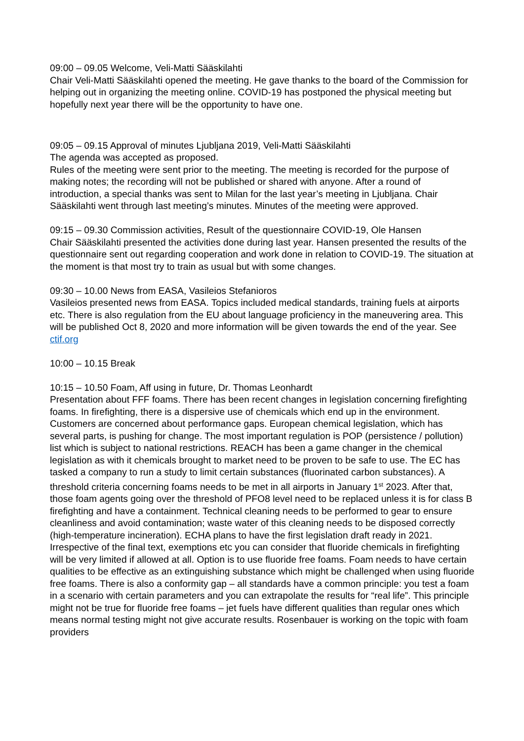09:00 – 09.05 Welcome, Veli-Matti Sääskilahti
Chair Veli-Matti Sääskilahti opened the meeting. He gave thanks to the board of the Commission for helping out in organizing the meeting online. COVID-19 has postponed the physical meeting but hopefully next year there will be the opportunity to have one.
09:05 – 09.15 Approval of minutes Ljubljana 2019, Veli-Matti Sääskilahti
The agenda was accepted as proposed.
Rules of the meeting were sent prior to the meeting. The meeting is recorded for the purpose of making notes; the recording will not be published or shared with anyone. After a round of introduction, a special thanks was sent to Milan for the last year’s meeting in Ljubljana. Chair Sääskilahti went through last meeting’s minutes. Minutes of the meeting were approved.
09:15 – 09.30 Commission activities, Result of the questionnaire COVID-19, Ole Hansen
Chair Sääskilahti presented the activities done during last year. Hansen presented the results of the questionnaire sent out regarding cooperation and work done in relation to COVID-19. The situation at the moment is that most try to train as usual but with some changes.
09:30 – 10.00 News from EASA, Vasileios Stefanioros
Vasileios presented news from EASA. Topics included medical standards, training fuels at airports etc. There is also regulation from the EU about language proficiency in the maneuvering area. This will be published Oct 8, 2020 and more information will be given towards the end of the year. See ctif.org
10:00 – 10.15 Break
10:15 – 10.50 Foam, Aff using in future, Dr. Thomas Leonhardt
Presentation about FFF foams. There has been recent changes in legislation concerning firefighting foams. In firefighting, there is a dispersive use of chemicals which end up in the environment. Customers are concerned about performance gaps. European chemical legislation, which has several parts, is pushing for change. The most important regulation is POP (persistence / pollution) list which is subject to national restrictions. REACH has been a game changer in the chemical legislation as with it chemicals brought to market need to be proven to be safe to use. The EC has tasked a company to run a study to limit certain substances (fluorinated carbon substances). A threshold criteria concerning foams needs to be met in all airports in January 1<sup>st</sup> 2023. After that, those foam agents going over the threshold of PFO8 level need to be replaced unless it is for class B firefighting and have a containment. Technical cleaning needs to be performed to gear to ensure cleanliness and avoid contamination; waste water of this cleaning needs to be disposed correctly (high-temperature incineration). ECHA plans to have the first legislation draft ready in 2021. Irrespective of the final text, exemptions etc you can consider that fluoride chemicals in firefighting will be very limited if allowed at all. Option is to use fluoride free foams. Foam needs to have certain qualities to be effective as an extinguishing substance which might be challenged when using fluoride free foams. There is also a conformity gap – all standards have a common principle: you test a foam in a scenario with certain parameters and you can extrapolate the results for “real life”. This principle might not be true for fluoride free foams – jet fuels have different qualities than regular ones which means normal testing might not give accurate results. Rosenbauer is working on the topic with foam providers